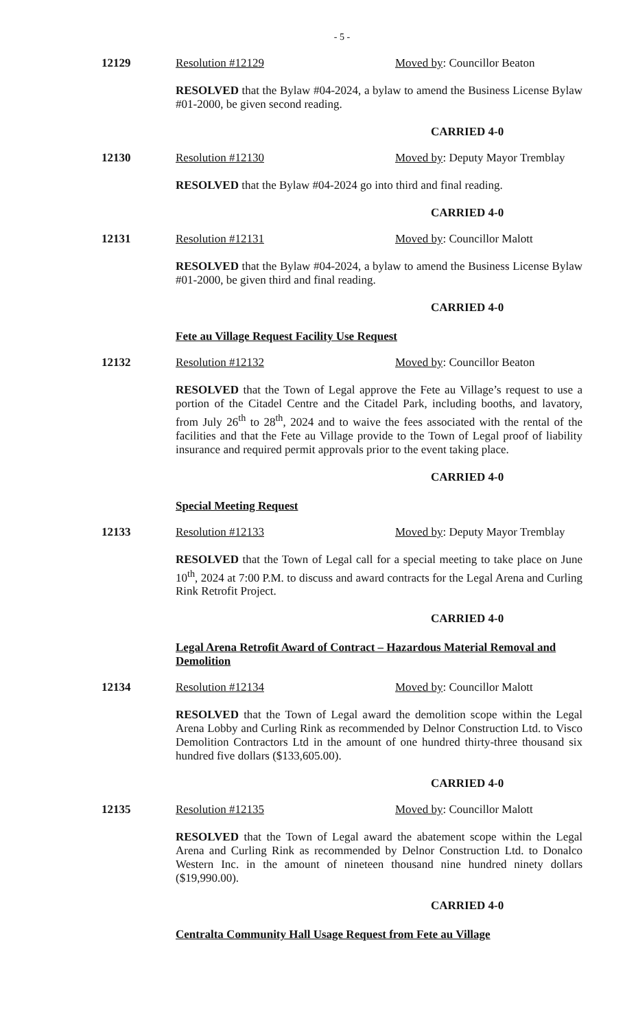- 5 -
12129 Resolution #12129 Moved by: Councillor Beaton
RESOLVED that the Bylaw #04-2024, a bylaw to amend the Business License Bylaw #01-2000, be given second reading.
CARRIED 4-0
12130 Resolution #12130 Moved by: Deputy Mayor Tremblay
RESOLVED that the Bylaw #04-2024 go into third and final reading.
CARRIED 4-0
12131 Resolution #12131 Moved by: Councillor Malott
RESOLVED that the Bylaw #04-2024, a bylaw to amend the Business License Bylaw #01-2000, be given third and final reading.
CARRIED 4-0
Fete au Village Request Facility Use Request
12132 Resolution #12132 Moved by: Councillor Beaton
RESOLVED that the Town of Legal approve the Fete au Village’s request to use a portion of the Citadel Centre and the Citadel Park, including booths, and lavatory, from July 26<sup>th</sup> to 28<sup>th</sup>, 2024 and to waive the fees associated with the rental of the facilities and that the Fete au Village provide to the Town of Legal proof of liability insurance and required permit approvals prior to the event taking place.
CARRIED 4-0
Special Meeting Request
12133 Resolution #12133 Moved by: Deputy Mayor Tremblay
RESOLVED that the Town of Legal call for a special meeting to take place on June 10<sup>th</sup>, 2024 at 7:00 P.M. to discuss and award contracts for the Legal Arena and Curling Rink Retrofit Project.
CARRIED 4-0
Legal Arena Retrofit Award of Contract – Hazardous Material Removal and Demolition
12134 Resolution #12134 Moved by: Councillor Malott
RESOLVED that the Town of Legal award the demolition scope within the Legal Arena Lobby and Curling Rink as recommended by Delnor Construction Ltd. to Visco Demolition Contractors Ltd in the amount of one hundred thirty-three thousand six hundred five dollars ($133,605.00).
CARRIED 4-0
12135 Resolution #12135 Moved by: Councillor Malott
RESOLVED that the Town of Legal award the abatement scope within the Legal Arena and Curling Rink as recommended by Delnor Construction Ltd. to Donalco Western Inc. in the amount of nineteen thousand nine hundred ninety dollars ($19,990.00).
CARRIED 4-0
Centralta Community Hall Usage Request from Fete au Village